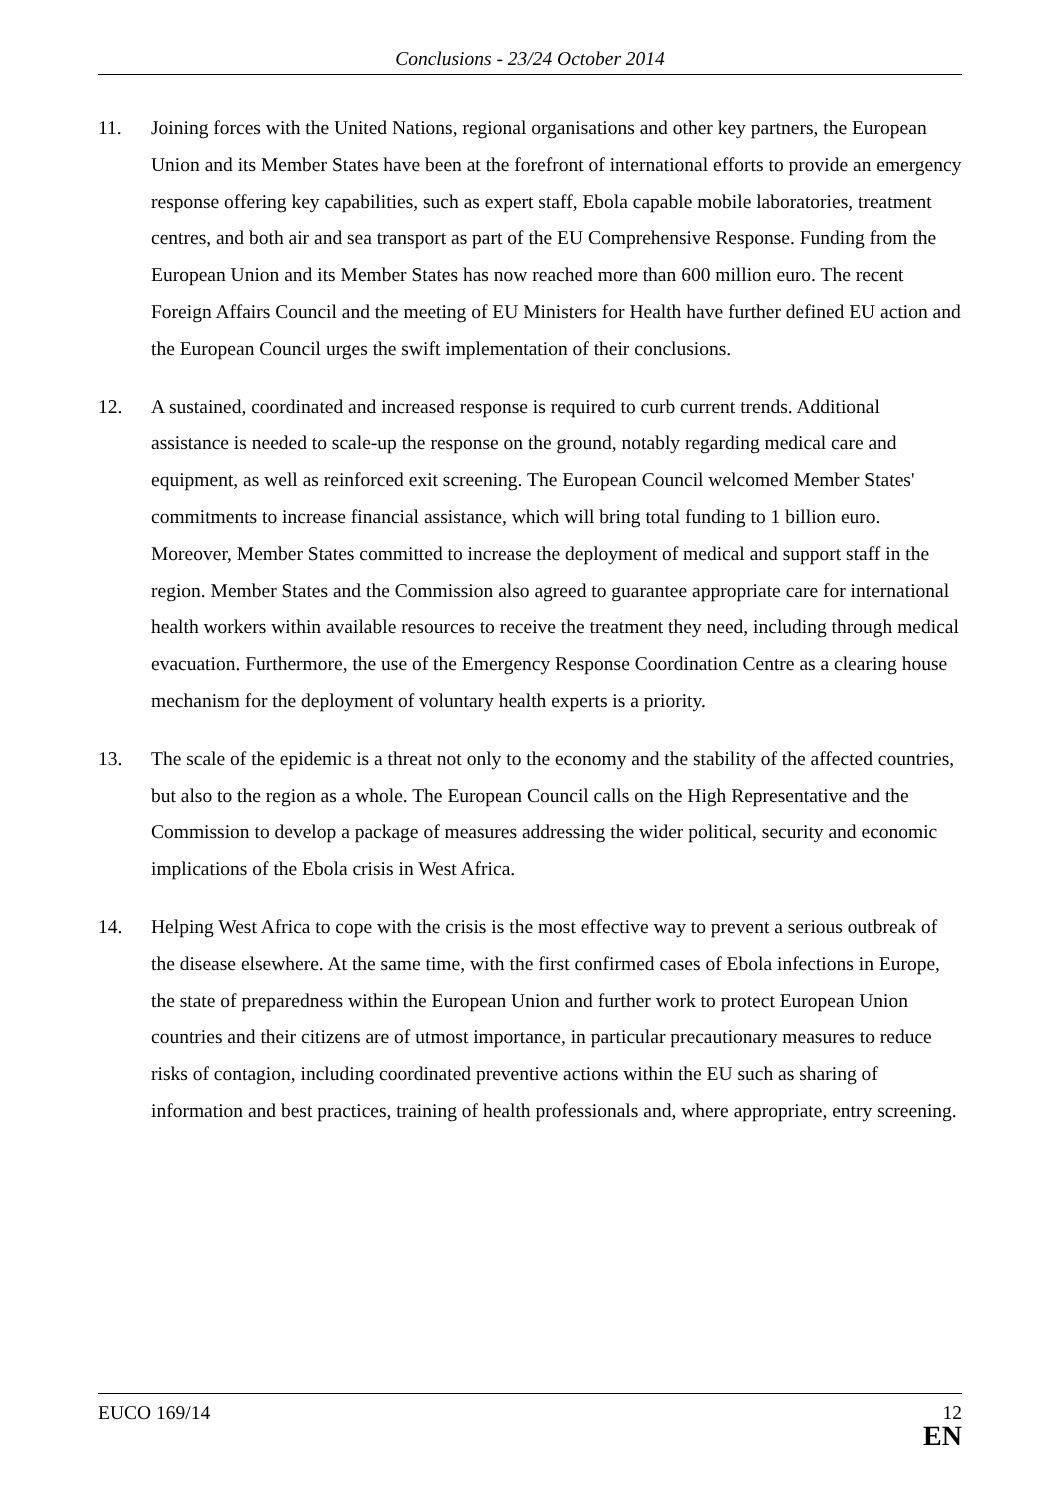Conclusions - 23/24 October 2014
11. Joining forces with the United Nations, regional organisations and other key partners, the European Union and its Member States have been at the forefront of international efforts to provide an emergency response offering key capabilities, such as expert staff, Ebola capable mobile laboratories, treatment centres, and both air and sea transport as part of the EU Comprehensive Response. Funding from the European Union and its Member States has now reached more than 600 million euro. The recent Foreign Affairs Council and the meeting of EU Ministers for Health have further defined EU action and the European Council urges the swift implementation of their conclusions.
12. A sustained, coordinated and increased response is required to curb current trends. Additional assistance is needed to scale-up the response on the ground, notably regarding medical care and equipment, as well as reinforced exit screening. The European Council welcomed Member States' commitments to increase financial assistance, which will bring total funding to 1 billion euro. Moreover, Member States committed to increase the deployment of medical and support staff in the region. Member States and the Commission also agreed to guarantee appropriate care for international health workers within available resources to receive the treatment they need, including through medical evacuation. Furthermore, the use of the Emergency Response Coordination Centre as a clearing house mechanism for the deployment of voluntary health experts is a priority.
13. The scale of the epidemic is a threat not only to the economy and the stability of the affected countries, but also to the region as a whole. The European Council calls on the High Representative and the Commission to develop a package of measures addressing the wider political, security and economic implications of the Ebola crisis in West Africa.
14. Helping West Africa to cope with the crisis is the most effective way to prevent a serious outbreak of the disease elsewhere. At the same time, with the first confirmed cases of Ebola infections in Europe, the state of preparedness within the European Union and further work to protect European Union countries and their citizens are of utmost importance, in particular precautionary measures to reduce risks of contagion, including coordinated preventive actions within the EU such as sharing of information and best practices, training of health professionals and, where appropriate, entry screening.
EUCO 169/14 12
EN